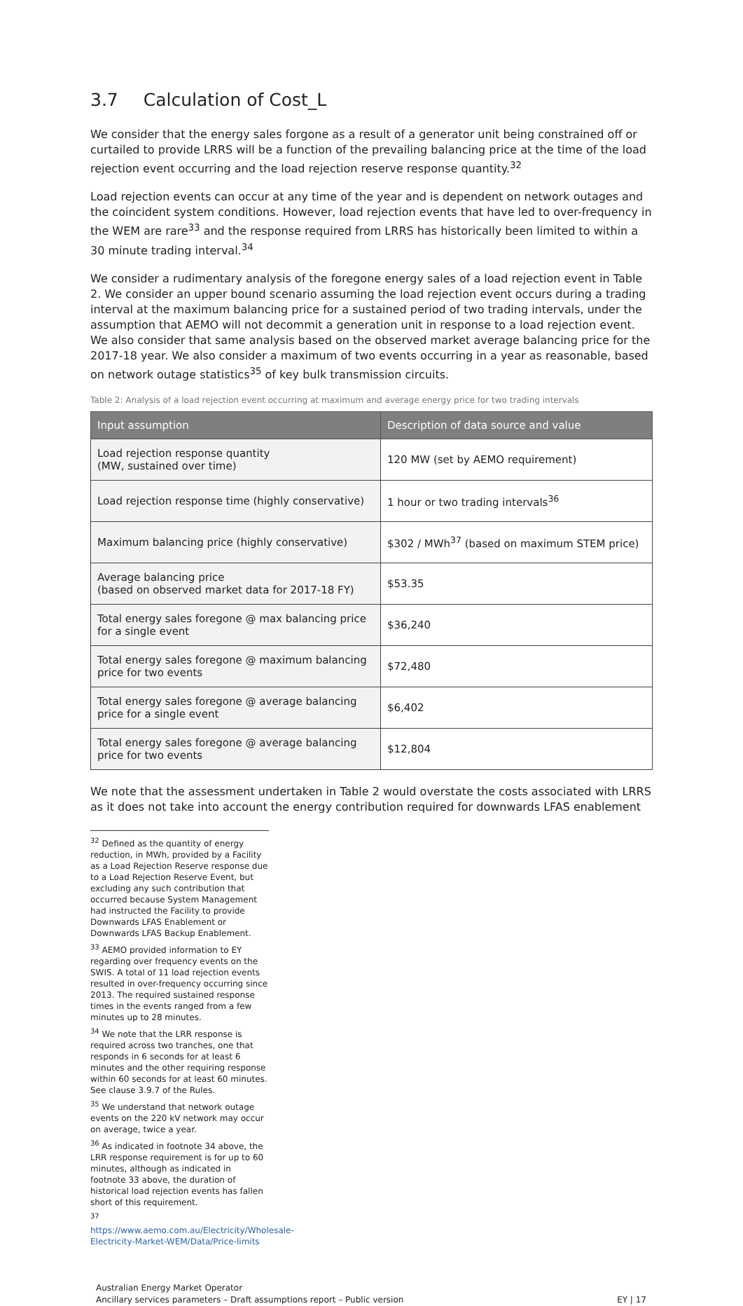3.7 Calculation of Cost_L
We consider that the energy sales forgone as a result of a generator unit being constrained off or curtailed to provide LRRS will be a function of the prevailing balancing price at the time of the load rejection event occurring and the load rejection reserve response quantity.<sup>32</sup>
Load rejection events can occur at any time of the year and is dependent on network outages and the coincident system conditions. However, load rejection events that have led to over-frequency in the WEM are rare<sup>33</sup> and the response required from LRRS has historically been limited to within a 30 minute trading interval.<sup>34</sup>
We consider a rudimentary analysis of the foregone energy sales of a load rejection event in Table 2. We consider an upper bound scenario assuming the load rejection event occurs during a trading interval at the maximum balancing price for a sustained period of two trading intervals, under the assumption that AEMO will not decommit a generation unit in response to a load rejection event. We also consider that same analysis based on the observed market average balancing price for the 2017-18 year. We also consider a maximum of two events occurring in a year as reasonable, based on network outage statistics<sup>35</sup> of key bulk transmission circuits.
Table 2: Analysis of a load rejection event occurring at maximum and average energy price for two trading intervals
| Input assumption | Description of data source and value |
| --- | --- |
| Load rejection response quantity (MW, sustained over time) | 120 MW (set by AEMO requirement) |
| Load rejection response time (highly conservative) | 1 hour or two trading intervals<sup>36</sup> |
| Maximum balancing price (highly conservative) | $302 / MWh<sup>37</sup> (based on maximum STEM price) |
| Average balancing price (based on observed market data for 2017-18 FY) | $53.35 |
| Total energy sales foregone @ max balancing price for a single event | $36,240 |
| Total energy sales foregone @ maximum balancing price for two events | $72,480 |
| Total energy sales foregone @ average balancing price for a single event | $6,402 |
| Total energy sales foregone @ average balancing price for two events | $12,804 |
We note that the assessment undertaken in Table 2 would overstate the costs associated with LRRS as it does not take into account the energy contribution required for downwards LFAS enablement
<sup>32</sup> Defined as the quantity of energy reduction, in MWh, provided by a Facility as a Load Rejection Reserve response due to a Load Rejection Reserve Event, but excluding any such contribution that occurred because System Management had instructed the Facility to provide Downwards LFAS Enablement or Downwards LFAS Backup Enablement.
<sup>33</sup> AEMO provided information to EY regarding over frequency events on the SWIS. A total of 11 load rejection events resulted in over-frequency occurring since 2013. The required sustained response times in the events ranged from a few minutes up to 28 minutes.
<sup>34</sup> We note that the LRR response is required across two tranches, one that responds in 6 seconds for at least 6 minutes and the other requiring response within 60 seconds for at least 60 minutes. See clause 3.9.7 of the Rules.
<sup>35</sup> We understand that network outage events on the 220 kV network may occur on average, twice a year.
<sup>36</sup> As indicated in footnote 34 above, the LRR response requirement is for up to 60 minutes, although as indicated in footnote 33 above, the duration of historical load rejection events has fallen short of this requirement.
<sup>37</sup> https://www.aemo.com.au/Electricity/Wholesale-Electricity-Market-WEM/Data/Price-limits
Australian Energy Market Operator
Ancillary services parameters – Draft assumptions report – Public version
EY | 17